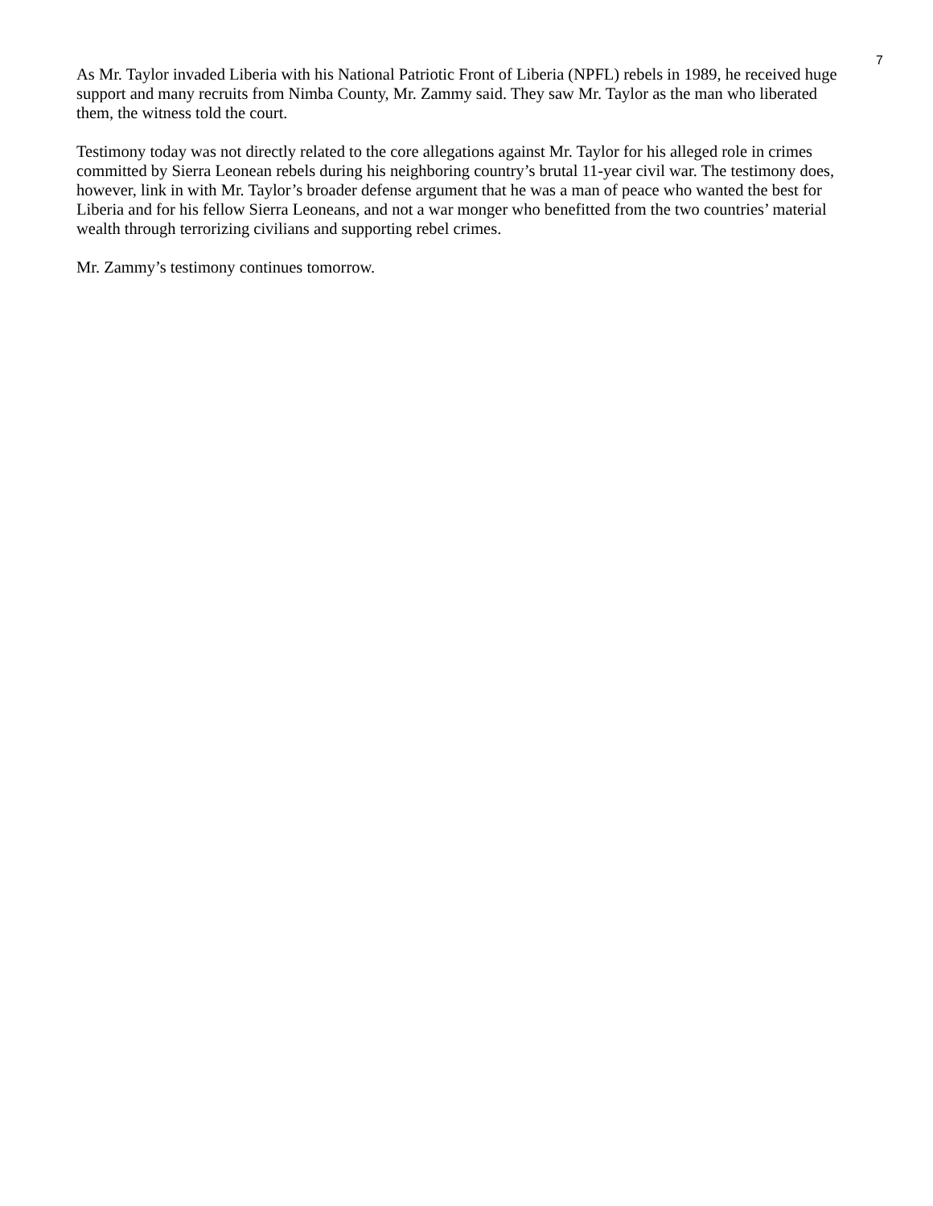7
As Mr. Taylor invaded Liberia with his National Patriotic Front of Liberia (NPFL) rebels in 1989, he received huge support and many recruits from Nimba County, Mr. Zammy said. They saw Mr. Taylor as the man who liberated them, the witness told the court.
Testimony today was not directly related to the core allegations against Mr. Taylor for his alleged role in crimes committed by Sierra Leonean rebels during his neighboring country’s brutal 11-year civil war. The testimony does, however, link in with Mr. Taylor’s broader defense argument that he was a man of peace who wanted the best for Liberia and for his fellow Sierra Leoneans, and not a war monger who benefitted from the two countries’ material wealth through terrorizing civilians and supporting rebel crimes.
Mr. Zammy’s testimony continues tomorrow.